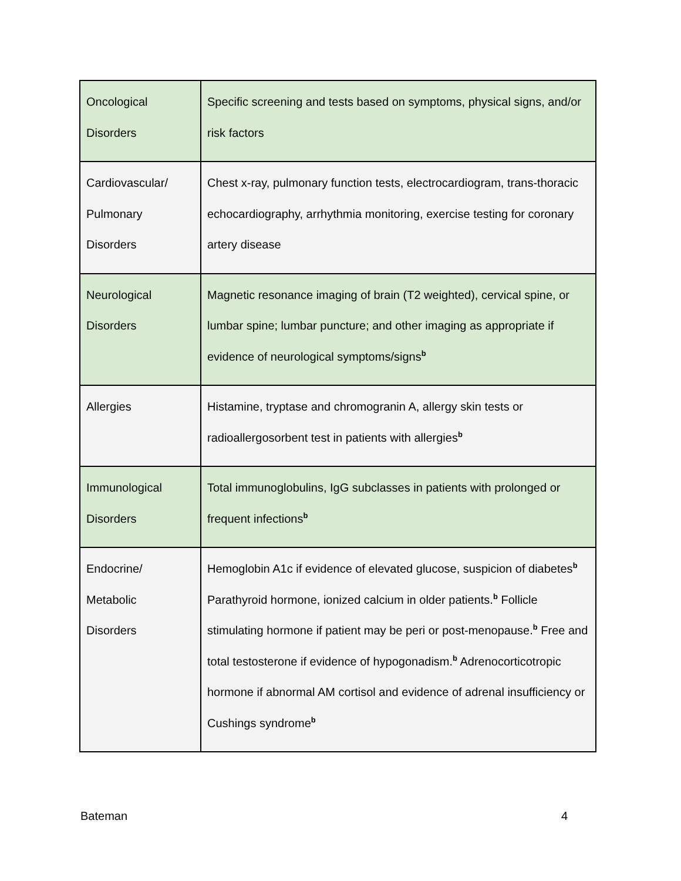| Oncological Disorders | Specific screening and tests based on symptoms, physical signs, and/or risk factors |
| Cardiovascular/ Pulmonary Disorders | Chest x-ray, pulmonary function tests, electrocardiogram, trans-thoracic echocardiography, arrhythmia monitoring, exercise testing for coronary artery disease |
| Neurological Disorders | Magnetic resonance imaging of brain (T2 weighted), cervical spine, or lumbar spine; lumbar puncture; and other imaging as appropriate if evidence of neurological symptoms/signs<sup>b</sup> |
| Allergies | Histamine, tryptase and chromogranin A, allergy skin tests or radioallergosorbent test in patients with allergies<sup>b</sup> |
| Immunological Disorders | Total immunoglobulins, IgG subclasses in patients with prolonged or frequent infections<sup>b</sup> |
| Endocrine/ Metabolic Disorders | Hemoglobin A1c if evidence of elevated glucose, suspicion of diabetes<sup>b</sup> Parathyroid hormone, ionized calcium in older patients.<sup>b</sup> Follicle stimulating hormone if patient may be peri or post-menopause.<sup>b</sup> Free and total testosterone if evidence of hypogonadism.<sup>b</sup> Adrenocorticotropic hormone if abnormal AM cortisol and evidence of adrenal insufficiency or Cushings syndrome<sup>b</sup> |
Bateman 4